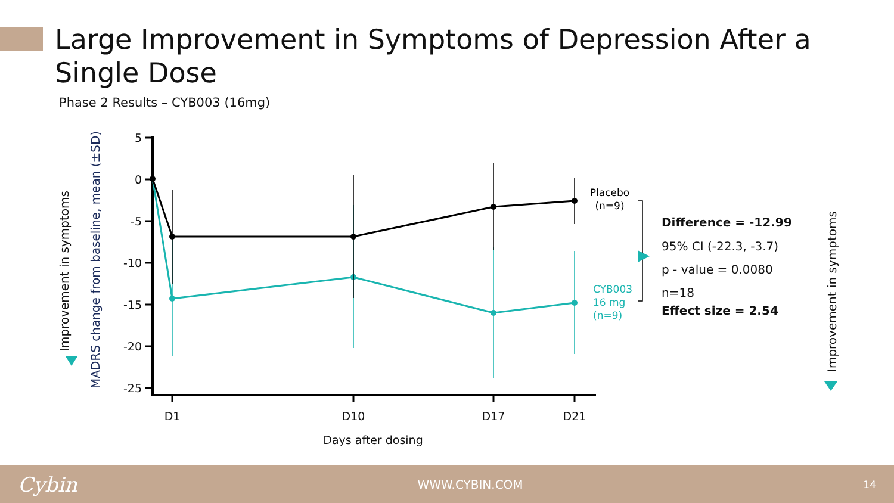Large Improvement in Symptoms of Depression After a Single Dose
Phase 2 Results – CYB003 (16mg)
Improvement in symptoms
MADRS change from baseline, mean (±SD)
5
0
-5
-10
-15
-20
-25
D1
D10
D17
D21
Days after dosing
Placebo
(n=9)
CYB003
16 mg
(n=9)
Difference = -12.99
95% CI (-22.3, -3.7)
p - value = 0.0080
n=18
Effect size = 2.54
Improvement in symptoms
Cybin WWW.CYBIN.COM 14